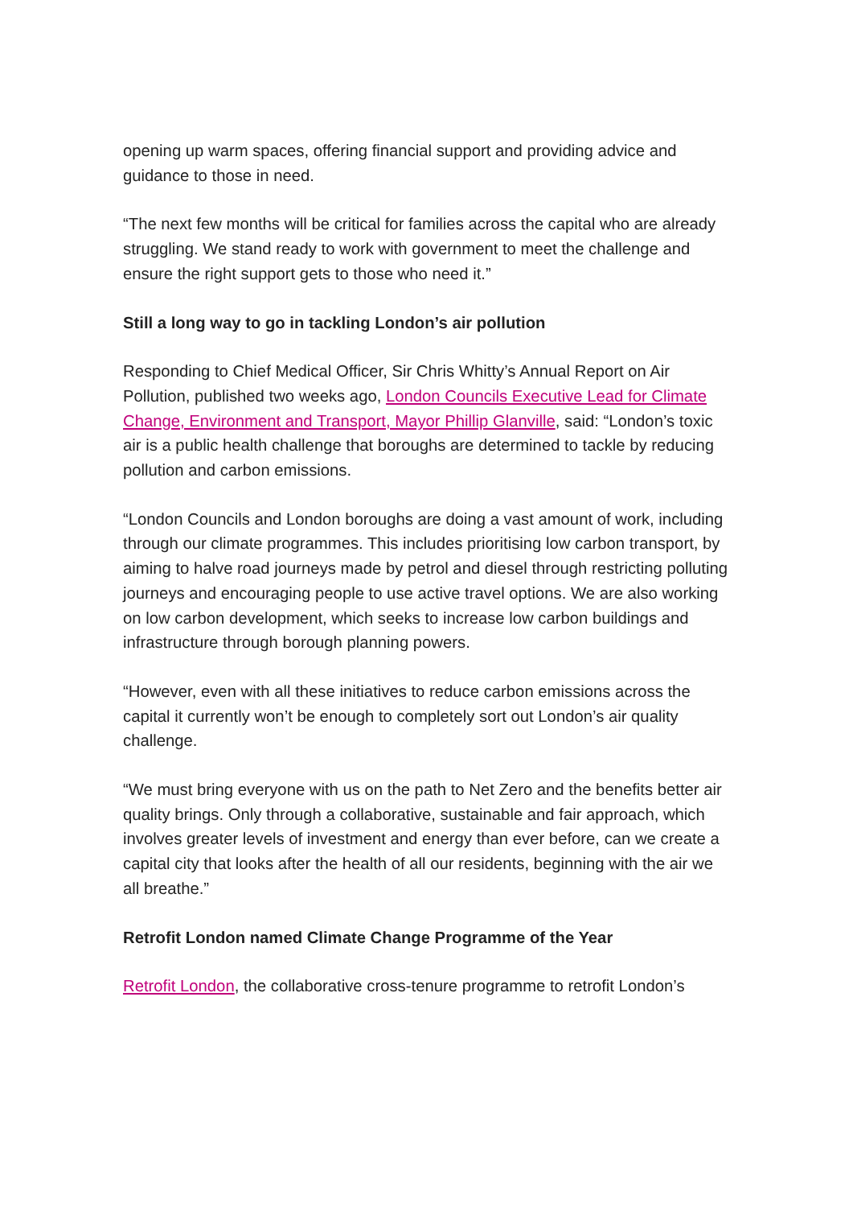opening up warm spaces, offering financial support and providing advice and guidance to those in need.
“The next few months will be critical for families across the capital who are already struggling. We stand ready to work with government to meet the challenge and ensure the right support gets to those who need it.”
Still a long way to go in tackling London’s air pollution
Responding to Chief Medical Officer, Sir Chris Whitty’s Annual Report on Air Pollution, published two weeks ago, London Councils Executive Lead for Climate Change, Environment and Transport, Mayor Phillip Glanville, said: “London’s toxic air is a public health challenge that boroughs are determined to tackle by reducing pollution and carbon emissions.
“London Councils and London boroughs are doing a vast amount of work, including through our climate programmes. This includes prioritising low carbon transport, by aiming to halve road journeys made by petrol and diesel through restricting polluting journeys and encouraging people to use active travel options. We are also working on low carbon development, which seeks to increase low carbon buildings and infrastructure through borough planning powers.
“However, even with all these initiatives to reduce carbon emissions across the capital it currently won’t be enough to completely sort out London’s air quality challenge.
“We must bring everyone with us on the path to Net Zero and the benefits better air quality brings. Only through a collaborative, sustainable and fair approach, which involves greater levels of investment and energy than ever before, can we create a capital city that looks after the health of all our residents, beginning with the air we all breathe.”
Retrofit London named Climate Change Programme of the Year
Retrofit London, the collaborative cross-tenure programme to retrofit London’s